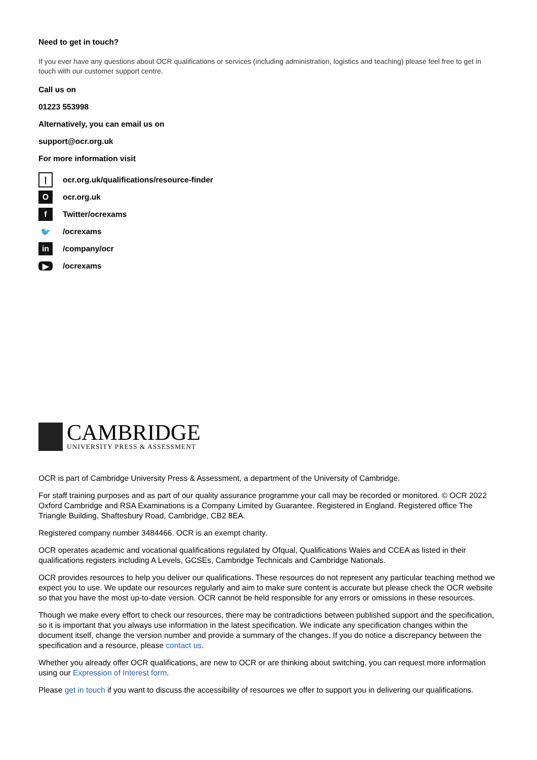Need to get in touch?
If you ever have any questions about OCR qualifications or services (including administration, logistics and teaching) please feel free to get in touch with our customer support centre.
Call us on
01223 553998
Alternatively, you can email us on
support@ocr.org.uk
For more information visit
| ocr.org.uk/qualifications/resource-finder
Oocr.org.uk
f Twitter/ocrexams
🐦 /ocrexams
in /company/ocr
▶ /ocrexams
CAMBRIDGE
UNIVERSITY PRESS & ASSESSMENT
OCR is part of Cambridge University Press & Assessment, a department of the University of Cambridge.
For staff training purposes and as part of our quality assurance programme your call may be recorded or monitored. © OCR 2022 Oxford Cambridge and RSA Examinations is a Company Limited by Guarantee. Registered in England. Registered office The Triangle Building, Shaftesbury Road, Cambridge, CB2 8EA.
Registered company number 3484466. OCR is an exempt charity.
OCR operates academic and vocational qualifications regulated by Ofqual, Qualifications Wales and CCEA as listed in their qualifications registers including A Levels, GCSEs, Cambridge Technicals and Cambridge Nationals.
OCR provides resources to help you deliver our qualifications. These resources do not represent any particular teaching method we expect you to use. We update our resources regularly and aim to make sure content is accurate but please check the OCR website so that you have the most up-to-date version. OCR cannot be held responsible for any errors or omissions in these resources.
Though we make every effort to check our resources, there may be contradictions between published support and the specification, so it is important that you always use information in the latest specification. We indicate any specification changes within the document itself, change the version number and provide a summary of the changes. If you do notice a discrepancy between the specification and a resource, please contact us.
Whether you already offer OCR qualifications, are new to OCR or are thinking about switching, you can request more information using our Expression of Interest form.
Please get in touch if you want to discuss the accessibility of resources we offer to support you in delivering our qualifications.